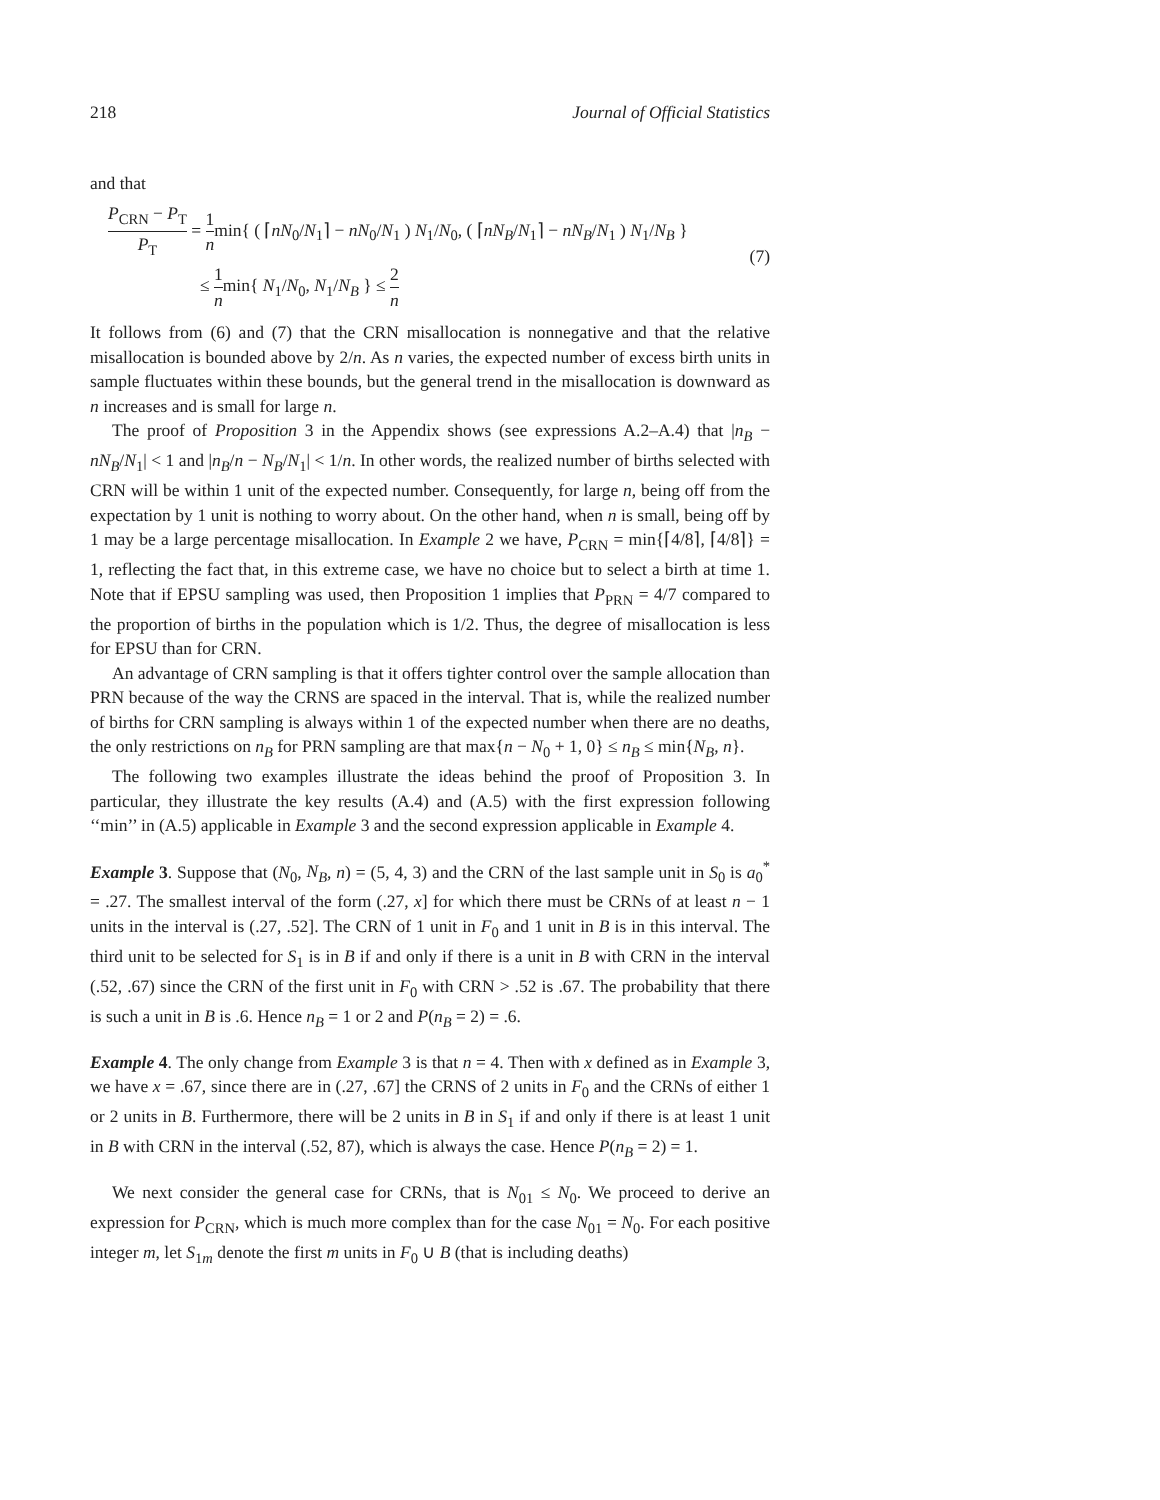218 Journal of Official Statistics
and that
P<sub>CRN</sub> − P<sub>T</sub> P<sub>T</sub> = 1 nmin{ ( ⌈nN<sub>0</sub>/N<sub>1</sub>⌉ − nN<sub>0</sub>/N<sub>1</sub> ) N<sub>1</sub>/N<sub>0</sub>, ( ⌈nN<sub>B</sub>/N<sub>1</sub>⌉ − nN<sub>B</sub>/N<sub>1</sub> ) N<sub>1</sub>/N<sub>B</sub> }
≤ 1 nmin{ N<sub>1</sub>/N<sub>0</sub>, N<sub>1</sub>/N<sub>B</sub> } ≤ 2 n
(7)
It follows from (6) and (7) that the CRN misallocation is nonnegative and that the relative misallocation is bounded above by 2/n. As n varies, the expected number of excess birth units in sample fluctuates within these bounds, but the general trend in the misallocation is downward as n increases and is small for large n.
The proof of Proposition 3 in the Appendix shows (see expressions A.2–A.4) that |n<sub>B</sub> − nN<sub>B</sub>/N<sub>1</sub>| < 1 and |n<sub>B</sub>/n − N<sub>B</sub>/N<sub>1</sub>| < 1/n. In other words, the realized number of births selected with CRN will be within 1 unit of the expected number. Consequently, for large n, being off from the expectation by 1 unit is nothing to worry about. On the other hand, when n is small, being off by 1 may be a large percentage misallocation. In Example 2 we have, P<sub>CRN</sub> = min{⌈4/8⌉, ⌈4/8⌉} = 1, reflecting the fact that, in this extreme case, we have no choice but to select a birth at time 1. Note that if EPSU sampling was used, then Proposition 1 implies that P<sub>PRN</sub> = 4/7 compared to the proportion of births in the population which is 1/2. Thus, the degree of misallocation is less for EPSU than for CRN.
An advantage of CRN sampling is that it offers tighter control over the sample allocation than PRN because of the way the CRNS are spaced in the interval. That is, while the realized number of births for CRN sampling is always within 1 of the expected number when there are no deaths, the only restrictions on n<sub>B</sub> for PRN sampling are that max{n − N<sub>0</sub> + 1, 0} ≤ n<sub>B</sub> ≤ min{N<sub>B</sub>, n}.
The following two examples illustrate the ideas behind the proof of Proposition 3. In particular, they illustrate the key results (A.4) and (A.5) with the first expression following ‘‘min’’ in (A.5) applicable in Example 3 and the second expression applicable in Example 4.
Example 3. Suppose that (N<sub>0</sub>, N<sub>B</sub>, n) = (5, 4, 3) and the CRN of the last sample unit in S<sub>0</sub> is a<sub>0</sub><sup>*</sup> = .27. The smallest interval of the form (.27, x] for which there must be CRNs of at least n − 1 units in the interval is (.27, .52]. The CRN of 1 unit in F<sub>0</sub> and 1 unit in B is in this interval. The third unit to be selected for S<sub>1</sub> is in B if and only if there is a unit in B with CRN in the interval (.52, .67) since the CRN of the first unit in F<sub>0</sub> with CRN > .52 is .67. The probability that there is such a unit in B is .6. Hence n<sub>B</sub> = 1 or 2 and P(n<sub>B</sub> = 2) = .6.
Example 4. The only change from Example 3 is that n = 4. Then with x defined as in Example 3, we have x = .67, since there are in (.27, .67] the CRNS of 2 units in F<sub>0</sub> and the CRNs of either 1 or 2 units in B. Furthermore, there will be 2 units in B in S<sub>1</sub> if and only if there is at least 1 unit in B with CRN in the interval (.52, 87), which is always the case. Hence P(n<sub>B</sub> = 2) = 1.
We next consider the general case for CRNs, that is N<sub>01</sub> ≤ N<sub>0</sub>. We proceed to derive an expression for P<sub>CRN</sub>, which is much more complex than for the case N<sub>01</sub> = N<sub>0</sub>. For each positive integer m, let S<sub>1m</sub> denote the first m units in F<sub>0</sub> ∪ B (that is including deaths)